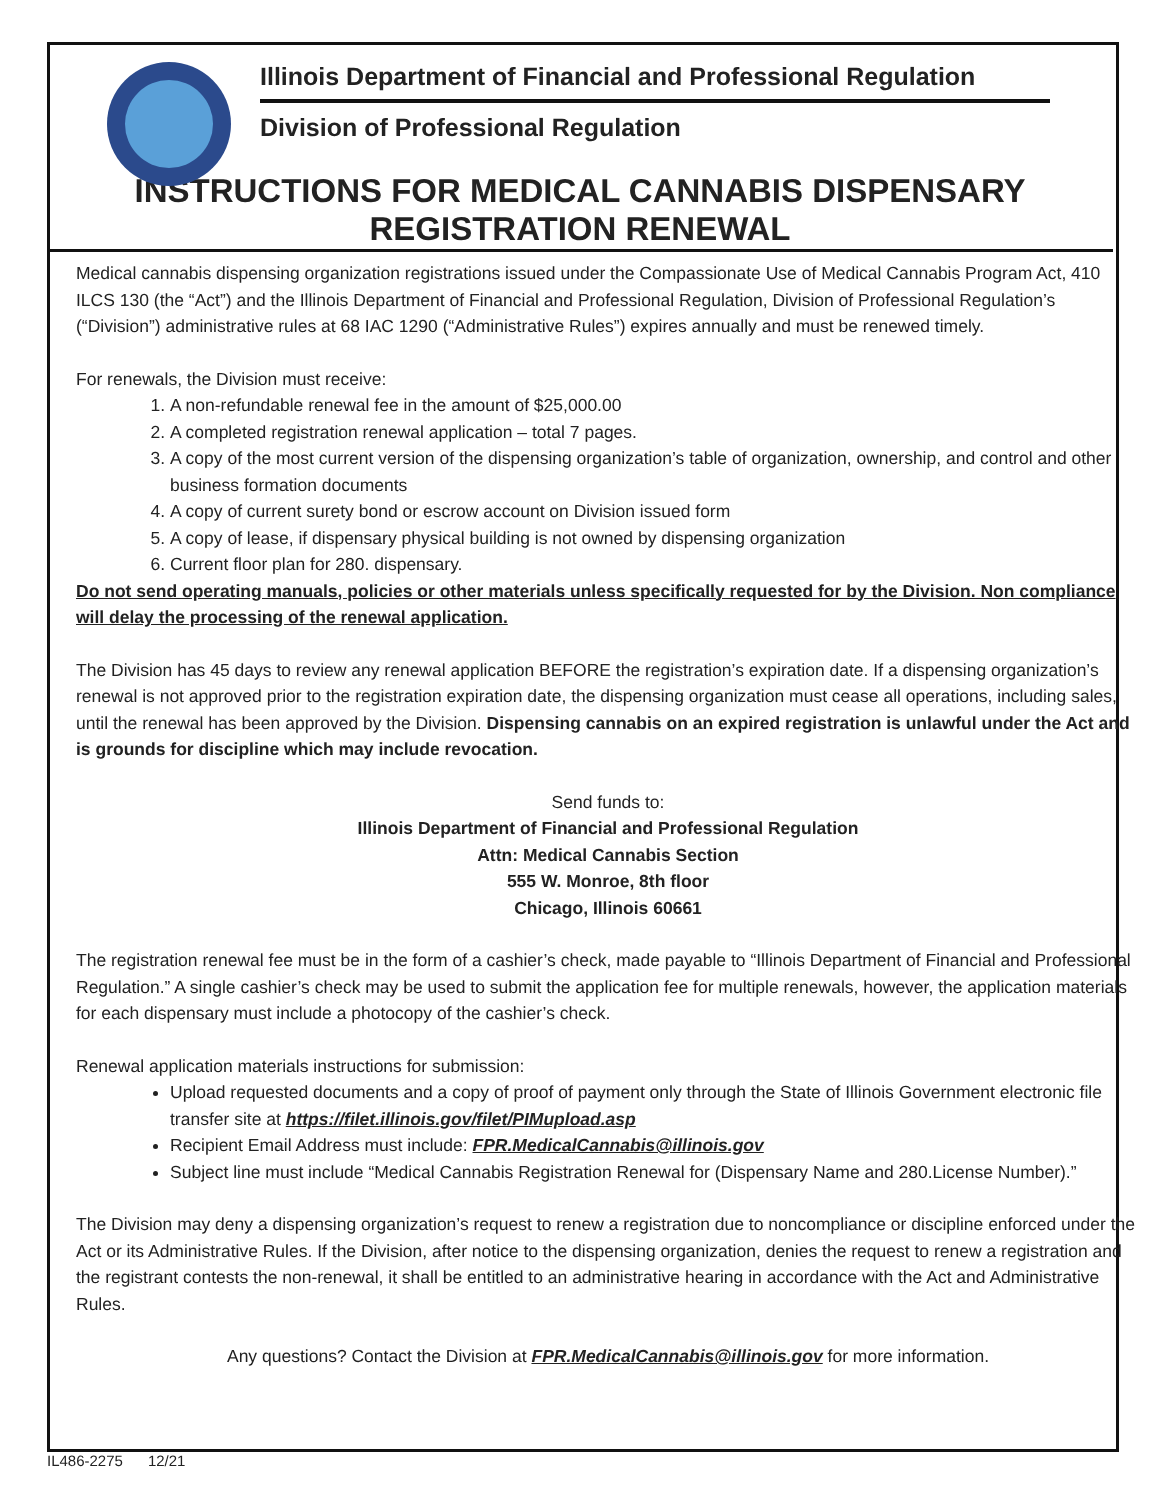Illinois Department of Financial and Professional Regulation
Division of Professional Regulation
INSTRUCTIONS FOR MEDICAL CANNABIS DISPENSARY
REGISTRATION RENEWAL
Medical cannabis dispensing organization registrations issued under the Compassionate Use of Medical Cannabis Program Act, 410 ILCS 130 (the “Act”) and the Illinois Department of Financial and Professional Regulation, Division of Professional Regulation’s (“Division”) administrative rules at 68 IAC 1290 (“Administrative Rules”) expires annually and must be renewed timely.
For renewals, the Division must receive:
1. A non-refundable renewal fee in the amount of $25,000.00
2. A completed registration renewal application – total 7 pages.
3. A copy of the most current version of the dispensing organization’s table of organization, ownership, and control and other business formation documents
4. A copy of current surety bond or escrow account on Division issued form
5. A copy of lease, if dispensary physical building is not owned by dispensing organization
6. Current floor plan for 280. dispensary.
Do not send operating manuals, policies or other materials unless specifically requested for by the Division. Non compliance will delay the processing of the renewal application.
The Division has 45 days to review any renewal application BEFORE the registration’s expiration date. If a dispensing organization’s renewal is not approved prior to the registration expiration date, the dispensing organization must cease all operations, including sales, until the renewal has been approved by the Division. Dispensing cannabis on an expired registration is unlawful under the Act and is grounds for discipline which may include revocation.
Send funds to:
Illinois Department of Financial and Professional Regulation
Attn: Medical Cannabis Section
555 W. Monroe, 8th floor
Chicago, Illinois 60661
The registration renewal fee must be in the form of a cashier’s check, made payable to “Illinois Department of Financial and Professional Regulation.” A single cashier’s check may be used to submit the application fee for multiple renewals, however, the application materials for each dispensary must include a photocopy of the cashier’s check.
Renewal application materials instructions for submission:
Upload requested documents and a copy of proof of payment only through the State of Illinois Government electronic file transfer site at https://filet.illinois.gov/filet/PIMupload.asp
Recipient Email Address must include: FPR.MedicalCannabis@illinois.gov
Subject line must include “Medical Cannabis Registration Renewal for (Dispensary Name and 280.License Number).”
The Division may deny a dispensing organization’s request to renew a registration due to noncompliance or discipline enforced under the Act or its Administrative Rules. If the Division, after notice to the dispensing organization, denies the request to renew a registration and the registrant contests the non-renewal, it shall be entitled to an administrative hearing in accordance with the Act and Administrative Rules.
Any questions? Contact the Division at FPR.MedicalCannabis@illinois.gov for more information.
IL486-2275 12/21